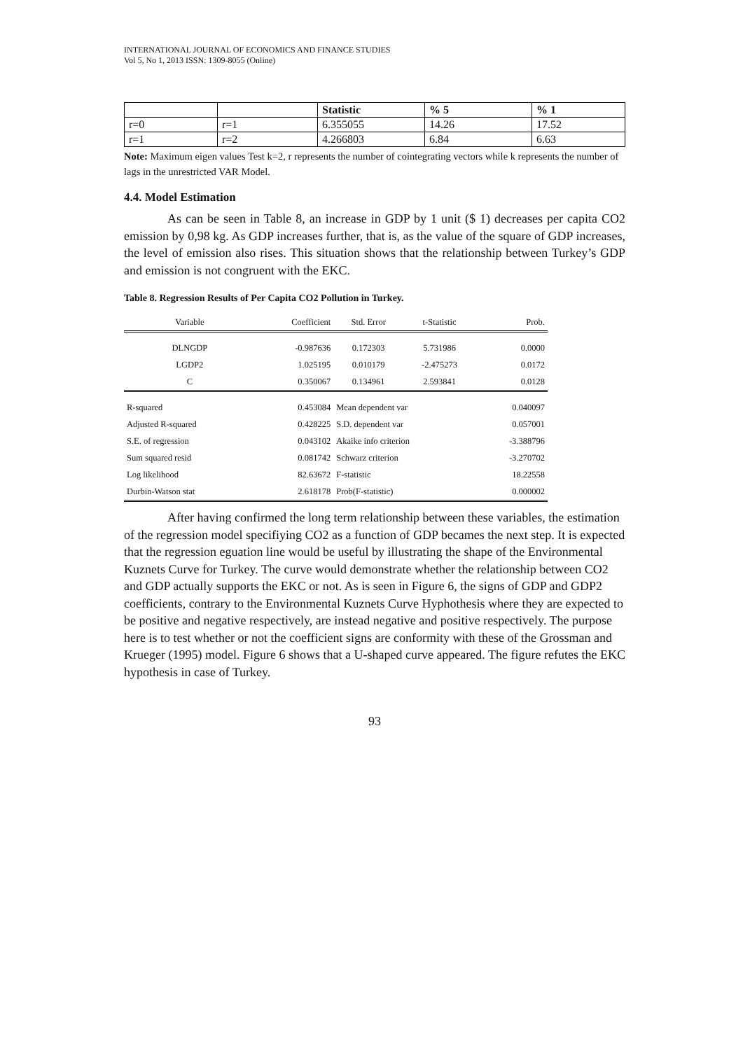INTERNATIONAL JOURNAL OF ECONOMICS AND FINANCE STUDIES
Vol 5, No 1, 2013 ISSN: 1309-8055 (Online)
| | | Statistic | % 5 | % 1 |
| --- | --- | --- | --- | --- |
| r=0 | r=1 | 6.355055 | 14.26 | 17.52 |
| r=1 | r=2 | 4.266803 | 6.84 | 6.63 |
Note: Maximum eigen values Test k=2, r represents the number of cointegrating vectors while k represents the number of lags in the unrestricted VAR Model.
4.4. Model Estimation
As can be seen in Table 8, an increase in GDP by 1 unit ($ 1) decreases per capita CO2 emission by 0,98 kg. As GDP increases further, that is, as the value of the square of GDP increases, the level of emission also rises. This situation shows that the relationship between Turkey’s GDP and emission is not congruent with the EKC.
Table 8. Regression Results of Per Capita CO2 Pollution in Turkey.
| Variable | Coefficient | Std. Error | t-Statistic | Prob. |
| DLNGDP | -0.987636 | 0.172303 | 5.731986 | 0.0000 |
| LGDP2 | 1.025195 | 0.010179 | -2.475273 | 0.0172 |
| C | 0.350067 | 0.134961 | 2.593841 | 0.0128 |
| R-squared | 0.453084 | Mean dependent var | | 0.040097 |
| Adjusted R-squared | 0.428225 | S.D. dependent var | | 0.057001 |
| S.E. of regression | 0.043102 | Akaike info criterion | | -3.388796 |
| Sum squared resid | 0.081742 | Schwarz criterion | | -3.270702 |
| Log likelihood | 82.63672 | F-statistic | | 18.22558 |
| Durbin-Watson stat | 2.618178 | Prob(F-statistic) | | 0.000002 |
After having confirmed the long term relationship between these variables, the estimation of the regression model specifiying CO2 as a function of GDP becames the next step. It is expected that the regression eguation line would be useful by illustrating the shape of the Environmental Kuznets Curve for Turkey. The curve would demonstrate whether the relationship between CO2 and GDP actually supports the EKC or not. As is seen in Figure 6, the signs of GDP and GDP2 coefficients, contrary to the Environmental Kuznets Curve Hyphothesis where they are expected to be positive and negative respectively, are instead negative and positive respectively. The purpose here is to test whether or not the coefficient signs are conformity with these of the Grossman and Krueger (1995) model. Figure 6 shows that a U-shaped curve appeared. The figure refutes the EKC hypothesis in case of Turkey.
93